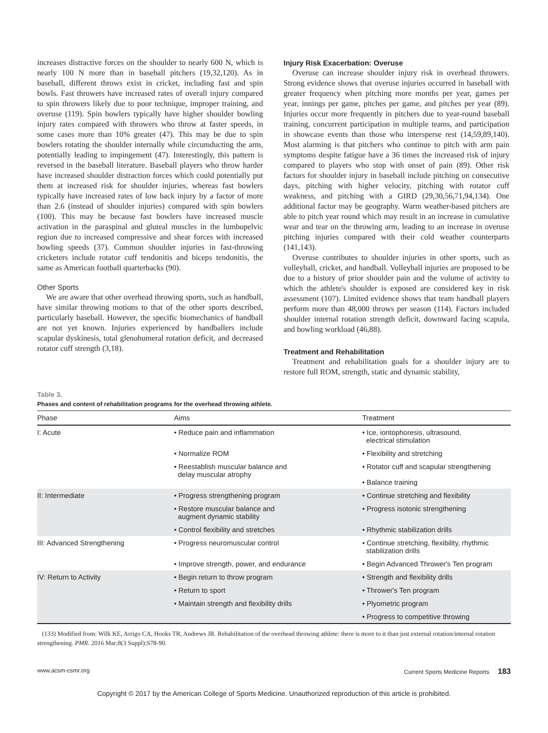increases distractive forces on the shoulder to nearly 600 N, which is nearly 100 N more than in baseball pitchers (19,32,120). As in baseball, different throws exist in cricket, including fast and spin bowls. Fast throwers have increased rates of overall injury compared to spin throwers likely due to poor technique, improper training, and overuse (119). Spin bowlers typically have higher shoulder bowling injury rates compared with throwers who throw at faster speeds, in some cases more than 10% greater (47). This may be due to spin bowlers rotating the shoulder internally while circumducting the arm, potentially leading to impingement (47). Interestingly, this pattern is reversed in the baseball literature. Baseball players who throw harder have increased shoulder distraction forces which could potentially put them at increased risk for shoulder injuries, whereas fast bowlers typically have increased rates of low back injury by a factor of more than 2.6 (instead of shoulder injuries) compared with spin bowlers (100). This may be because fast bowlers have increased muscle activation in the paraspinal and gluteal muscles in the lumbopelvic region due to increased compressive and shear forces with increased bowling speeds (37). Common shoulder injuries in fast-throwing cricketers include rotator cuff tendonitis and biceps tendonitis, the same as American football quarterbacks (90).
Other Sports
We are aware that other overhead throwing sports, such as handball, have similar throwing motions to that of the other sports described, particularly baseball. However, the specific biomechanics of handball are not yet known. Injuries experienced by handballers include scapular dyskinesis, total glenohumeral rotation deficit, and decreased rotator cuff strength (3,18).
Injury Risk Exacerbation: Overuse
Overuse can increase shoulder injury risk in overhead throwers. Strong evidence shows that overuse injuries occurred in baseball with greater frequency when pitching more months per year, games per year, innings per game, pitches per game, and pitches per year (89). Injuries occur more frequently in pitchers due to year-round baseball training, concurrent participation in multiple teams, and participation in showcase events than those who intersperse rest (14,59,89,140). Most alarming is that pitchers who continue to pitch with arm pain symptoms despite fatigue have a 36 times the increased risk of injury compared to players who stop with onset of pain (89). Other risk factors for shoulder injury in baseball include pitching on consecutive days, pitching with higher velocity, pitching with rotator cuff weakness, and pitching with a GIRD (29,30,56,71,94,134). One additional factor may be geography. Warm weather-based pitchers are able to pitch year round which may result in an increase in cumulative wear and tear on the throwing arm, leading to an increase in overuse pitching injuries compared with their cold weather counterparts (141,143).
Overuse contributes to shoulder injuries in other sports, such as volleyball, cricket, and handball. Volleyball injuries are proposed to be due to a history of prior shoulder pain and the volume of activity to which the athlete's shoulder is exposed are considered key in risk assessment (107). Limited evidence shows that team handball players perform more than 48,000 throws per season (114). Factors included shoulder internal rotation strength deficit, downward facing scapula, and bowling workload (46,88).
Treatment and Rehabilitation
Treatment and rehabilitation goals for a shoulder injury are to restore full ROM, strength, static and dynamic stability,
Table 3.
Phases and content of rehabilitation programs for the overhead throwing athlete.
| Phase | Aims | Treatment |
| --- | --- | --- |
| I: Acute | • Reduce pain and inflammation | • Ice, iontophoresis, ultrasound, electrical stimulation |
| | • Normalize ROM | • Flexibility and stretching |
| | • Reestablish muscular balance and delay muscular atrophy | • Rotator cuff and scapular strengthening • Balance training |
| II: Intermediate | • Progress strengthening program | • Continue stretching and flexibility |
| | • Restore muscular balance and augment dynamic stability | • Progress isotonic strengthening |
| | • Control flexibility and stretches | • Rhythmic stabilization drills |
| III: Advanced Strengthening | • Progress neuromuscular control | • Continue stretching, flexibility, rhythmic stabilization drills |
| | • Improve strength, power, and endurance | • Begin Advanced Thrower's Ten program |
| IV: Return to Activity | • Begin return to throw program | • Strength and flexibility drills |
| | • Return to sport | • Thrower's Ten program |
| | • Maintain strength and flexibility drills | • Plyometric program |
| | | • Progress to competitive throwing |
(133) Modified from: Wilk KE, Arrigo CA, Hooks TR, Andrews JR. Rehabilitation of the overhead throwing athlete: there is more to it than just external rotation/internal rotation strengthening. PMR. 2016 Mar;8(3 Suppl):S78-90.
www.acsm-csmr.org Current Sports Medicine Reports 183
Copyright © 2017 by the American College of Sports Medicine. Unauthorized reproduction of this article is prohibited.